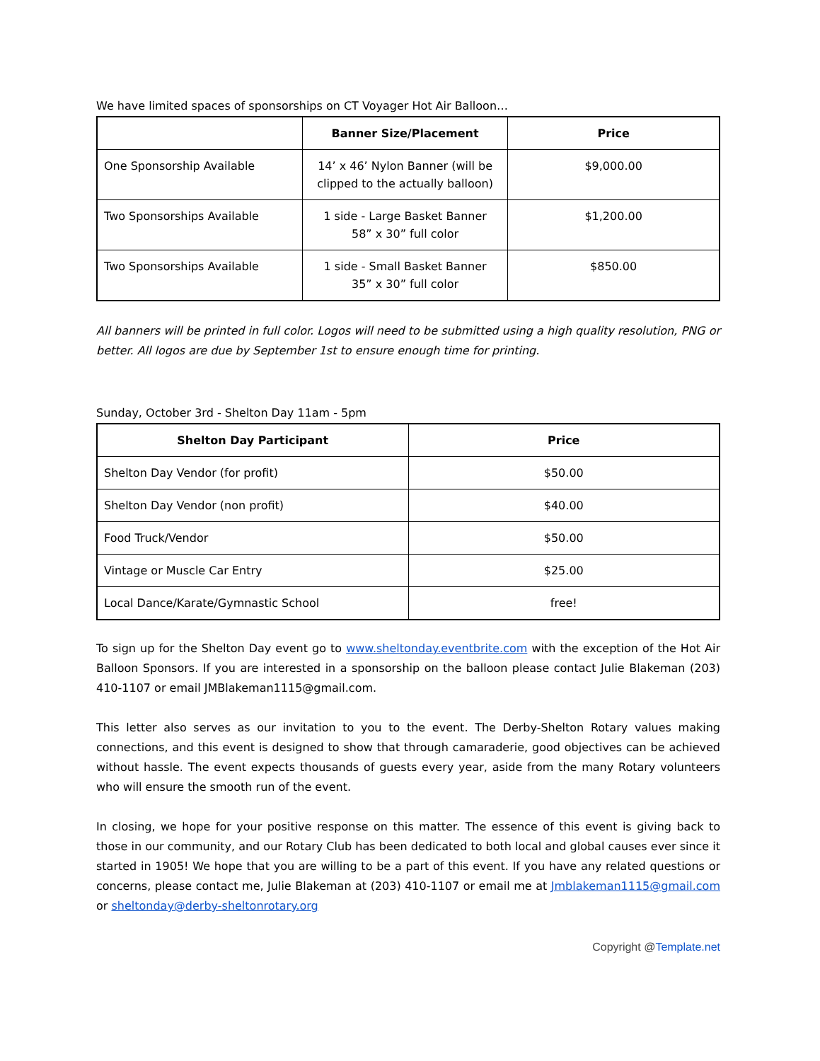We have limited spaces of sponsorships on CT Voyager Hot Air Balloon…
| | Banner Size/Placement | Price |
| --- | --- | --- |
| One Sponsorship Available | 14’ x 46’ Nylon Banner (will be clipped to the actually balloon) | $9,000.00 |
| Two Sponsorships Available | 1 side - Large Basket Banner 58” x 30” full color | $1,200.00 |
| Two Sponsorships Available | 1 side - Small Basket Banner 35” x 30” full color | $850.00 |
All banners will be printed in full color. Logos will need to be submitted using a high quality resolution, PNG or better. All logos are due by September 1st to ensure enough time for printing.
Sunday, October 3rd - Shelton Day 11am - 5pm
| Shelton Day Participant | Price |
| --- | --- |
| Shelton Day Vendor (for profit) | $50.00 |
| Shelton Day Vendor (non profit) | $40.00 |
| Food Truck/Vendor | $50.00 |
| Vintage or Muscle Car Entry | $25.00 |
| Local Dance/Karate/Gymnastic School | free! |
To sign up for the Shelton Day event go to www.sheltonday.eventbrite.com with the exception of the Hot Air Balloon Sponsors. If you are interested in a sponsorship on the balloon please contact Julie Blakeman (203) 410-1107 or email JMBlakeman1115@gmail.com.
This letter also serves as our invitation to you to the event. The Derby-Shelton Rotary values making connections, and this event is designed to show that through camaraderie, good objectives can be achieved without hassle. The event expects thousands of guests every year, aside from the many Rotary volunteers who will ensure the smooth run of the event.
In closing, we hope for your positive response on this matter. The essence of this event is giving back to those in our community, and our Rotary Club has been dedicated to both local and global causes ever since it started in 1905! We hope that you are willing to be a part of this event. If you have any related questions or concerns, please contact me, Julie Blakeman at (203) 410-1107 or email me at Jmblakeman1115@gmail.com or sheltonday@derby-sheltonrotary.org
Copyright @Template.net